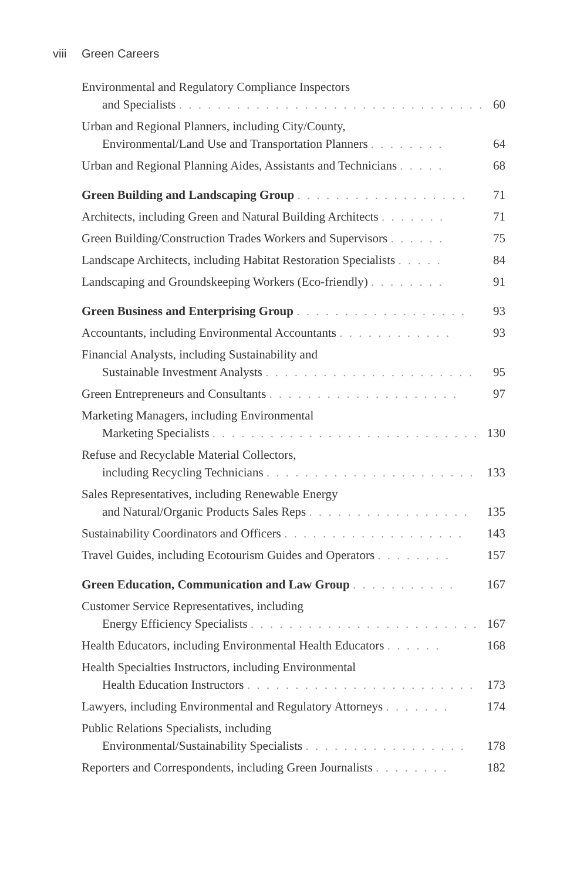viii Green Careers
Environmental and Regulatory Compliance Inspectors
and Specialists . . . . . . . . . . . . . . . . . . . . . . . . . . . . . . . .
60
Urban and Regional Planners, including City/County,
Environmental/Land Use and Transportation Planners . . . . . . . .
64
Urban and Regional Planning Aides, Assistants and Technicians . . . . .
68
Green Building and Landscaping Group . . . . . . . . . . . . . . . . . .
71
Architects, including Green and Natural Building Architects . . . . . . .
71
Green Building/Construction Trades Workers and Supervisors . . . . . .
75
Landscape Architects, including Habitat Restoration Specialists . . . . .
84
Landscaping and Groundskeeping Workers (Eco-friendly) . . . . . . . .
91
Green Business and Enterprising Group . . . . . . . . . . . . . . . . . .
93
Accountants, including Environmental Accountants . . . . . . . . . . . .
93
Financial Analysts, including Sustainability and
Sustainable Investment Analysts . . . . . . . . . . . . . . . . . . . . . .
95
Green Entrepreneurs and Consultants . . . . . . . . . . . . . . . . . . . .
97
Marketing Managers, including Environmental
Marketing Specialists . . . . . . . . . . . . . . . . . . . . . . . . . . . .
130
Refuse and Recyclable Material Collectors,
including Recycling Technicians . . . . . . . . . . . . . . . . . . . . . .
133
Sales Representatives, including Renewable Energy
and Natural/Organic Products Sales Reps . . . . . . . . . . . . . . . . .
135
Sustainability Coordinators and Officers . . . . . . . . . . . . . . . . . . .
143
Travel Guides, including Ecotourism Guides and Operators . . . . . . . .
157
Green Education, Communication and Law Group . . . . . . . . . . .
167
Customer Service Representatives, including
Energy Efficiency Specialists . . . . . . . . . . . . . . . . . . . . . . . .
167
Health Educators, including Environmental Health Educators . . . . . .
168
Health Specialties Instructors, including Environmental
Health Education Instructors . . . . . . . . . . . . . . . . . . . . . . . .
173
Lawyers, including Environmental and Regulatory Attorneys . . . . . . .
174
Public Relations Specialists, including
Environmental/Sustainability Specialists . . . . . . . . . . . . . . . . .
178
Reporters and Correspondents, including Green Journalists . . . . . . . .
182